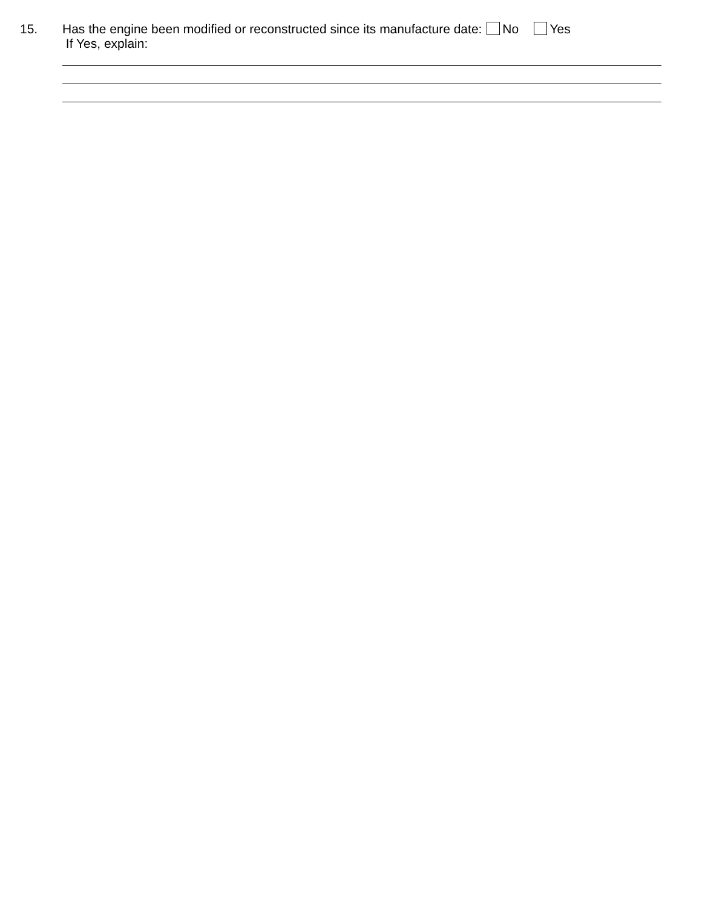15. Has the engine been modified or reconstructed since its manufacture date: No Yes
If Yes, explain: